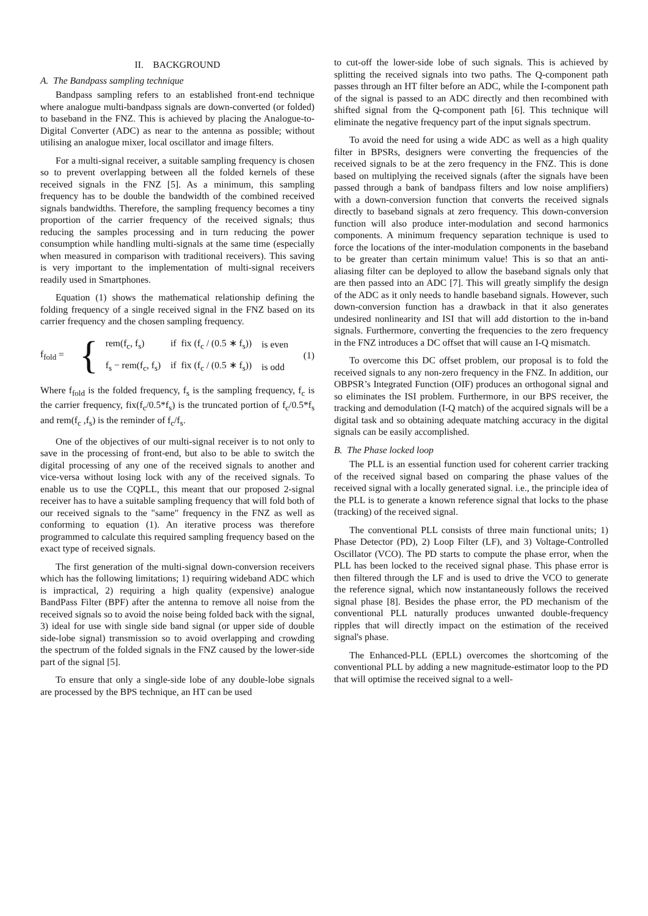II. BACKGROUND
A. The Bandpass sampling technique
Bandpass sampling refers to an established front-end technique where analogue multi-bandpass signals are down-converted (or folded) to baseband in the FNZ. This is achieved by placing the Analogue-to-Digital Converter (ADC) as near to the antenna as possible; without utilising an analogue mixer, local oscillator and image filters.
For a multi-signal receiver, a suitable sampling frequency is chosen so to prevent overlapping between all the folded kernels of these received signals in the FNZ [5]. As a minimum, this sampling frequency has to be double the bandwidth of the combined received signals bandwidths. Therefore, the sampling frequency becomes a tiny proportion of the carrier frequency of the received signals; thus reducing the samples processing and in turn reducing the power consumption while handling multi-signals at the same time (especially when measured in comparison with traditional receivers). This saving is very important to the implementation of multi-signal receivers readily used in Smartphones.
Equation (1) shows the mathematical relationship defining the folding frequency of a single received signal in the FNZ based on its carrier frequency and the chosen sampling frequency.
f<sub>fold</sub> = {
| rem(f<sub>c</sub>, f<sub>s</sub>) | if fix (f<sub>c</sub> / (0.5 ∗ f<sub>s</sub>)) | is even |
| f<sub>s</sub> − rem(f<sub>c</sub>, f<sub>s</sub>) | if fix (f<sub>c</sub> / (0.5 ∗ f<sub>s</sub>)) | is odd |
(1)
Where f<sub>fold</sub> is the folded frequency, f<sub>s</sub> is the sampling frequency, f<sub>c</sub> is the carrier frequency, fix(f<sub>c</sub>/0.5*f<sub>s</sub>) is the truncated portion of f<sub>c</sub>/0.5*f<sub>s</sub> and rem(f<sub>c</sub> ,f<sub>s</sub>) is the reminder of f<sub>c</sub>/f<sub>s</sub>.
One of the objectives of our multi-signal receiver is to not only to save in the processing of front-end, but also to be able to switch the digital processing of any one of the received signals to another and vice-versa without losing lock with any of the received signals. To enable us to use the CQPLL, this meant that our proposed 2-signal receiver has to have a suitable sampling frequency that will fold both of our received signals to the "same" frequency in the FNZ as well as conforming to equation (1). An iterative process was therefore programmed to calculate this required sampling frequency based on the exact type of received signals.
The first generation of the multi-signal down-conversion receivers which has the following limitations; 1) requiring wideband ADC which is impractical, 2) requiring a high quality (expensive) analogue BandPass Filter (BPF) after the antenna to remove all noise from the received signals so to avoid the noise being folded back with the signal, 3) ideal for use with single side band signal (or upper side of double side-lobe signal) transmission so to avoid overlapping and crowding the spectrum of the folded signals in the FNZ caused by the lower-side part of the signal [5].
To ensure that only a single-side lobe of any double-lobe signals are processed by the BPS technique, an HT can be used
to cut-off the lower-side lobe of such signals. This is achieved by splitting the received signals into two paths. The Q-component path passes through an HT filter before an ADC, while the I-component path of the signal is passed to an ADC directly and then recombined with shifted signal from the Q-component path [6]. This technique will eliminate the negative frequency part of the input signals spectrum.
To avoid the need for using a wide ADC as well as a high quality filter in BPSRs, designers were converting the frequencies of the received signals to be at the zero frequency in the FNZ. This is done based on multiplying the received signals (after the signals have been passed through a bank of bandpass filters and low noise amplifiers) with a down-conversion function that converts the received signals directly to baseband signals at zero frequency. This down-conversion function will also produce inter-modulation and second harmonics components. A minimum frequency separation technique is used to force the locations of the inter-modulation components in the baseband to be greater than certain minimum value! This is so that an anti-aliasing filter can be deployed to allow the baseband signals only that are then passed into an ADC [7]. This will greatly simplify the design of the ADC as it only needs to handle baseband signals. However, such down-conversion function has a drawback in that it also generates undesired nonlinearity and ISI that will add distortion to the in-band signals. Furthermore, converting the frequencies to the zero frequency in the FNZ introduces a DC offset that will cause an I-Q mismatch.
To overcome this DC offset problem, our proposal is to fold the received signals to any non-zero frequency in the FNZ. In addition, our OBPSR’s Integrated Function (OIF) produces an orthogonal signal and so eliminates the ISI problem. Furthermore, in our BPS receiver, the tracking and demodulation (I-Q match) of the acquired signals will be a digital task and so obtaining adequate matching accuracy in the digital signals can be easily accomplished.
B. The Phase locked loop
The PLL is an essential function used for coherent carrier tracking of the received signal based on comparing the phase values of the received signal with a locally generated signal. i.e., the principle idea of the PLL is to generate a known reference signal that locks to the phase (tracking) of the received signal.
The conventional PLL consists of three main functional units; 1) Phase Detector (PD), 2) Loop Filter (LF), and 3) Voltage-Controlled Oscillator (VCO). The PD starts to compute the phase error, when the PLL has been locked to the received signal phase. This phase error is then filtered through the LF and is used to drive the VCO to generate the reference signal, which now instantaneously follows the received signal phase [8]. Besides the phase error, the PD mechanism of the conventional PLL naturally produces unwanted double-frequency ripples that will directly impact on the estimation of the received signal's phase.
The Enhanced-PLL (EPLL) overcomes the shortcoming of the conventional PLL by adding a new magnitude-estimator loop to the PD that will optimise the received signal to a well-